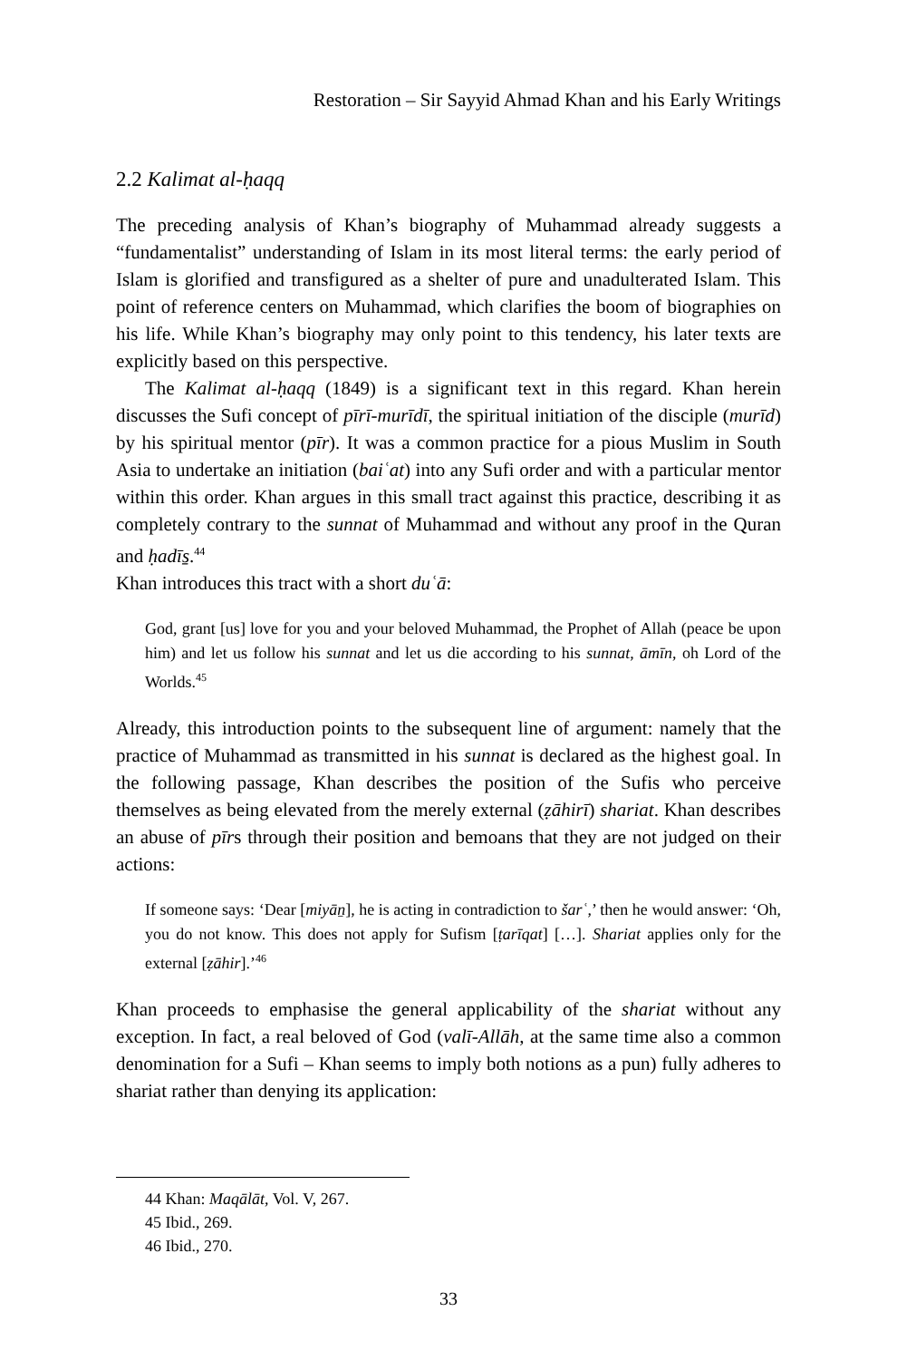Restoration – Sir Sayyid Ahmad Khan and his Early Writings
2.2 Kalimat al-ḥaqq
The preceding analysis of Khan’s biography of Muhammad already suggests a “fundamentalist” understanding of Islam in its most literal terms: the early period of Islam is glorified and transfigured as a shelter of pure and unadulterated Islam. This point of reference centers on Muhammad, which clarifies the boom of biographies on his life. While Khan’s biography may only point to this tendency, his later texts are explicitly based on this perspective.
The Kalimat al-ḥaqq (1849) is a significant text in this regard. Khan herein discusses the Sufi concept of pīrī-murīdī, the spiritual initiation of the disciple (murīd) by his spiritual mentor (pīr). It was a common practice for a pious Muslim in South Asia to undertake an initiation (baiʿat) into any Sufi order and with a particular mentor within this order. Khan argues in this small tract against this practice, describing it as completely contrary to the sunnat of Muhammad and without any proof in the Quran and ḥadīs̱.<sup>44</sup>
Khan introduces this tract with a short duʿā:
God, grant [us] love for you and your beloved Muhammad, the Prophet of Allah (peace be upon him) and let us follow his sunnat and let us die according to his sunnat, āmīn, oh Lord of the Worlds.<sup>45</sup>
Already, this introduction points to the subsequent line of argument: namely that the practice of Muhammad as transmitted in his sunnat is declared as the highest goal. In the following passage, Khan describes the position of the Sufis who perceive themselves as being elevated from the merely external (ẓāhirī) shariat. Khan describes an abuse of pīrs through their position and bemoans that they are not judged on their actions:
If someone says: ‘Dear [miyāṉ], he is acting in contradiction to šarʿ,’ then he would answer: ‘Oh, you do not know. This does not apply for Sufism [ṭarīqat] […]. Shariat applies only for the external [ẓāhir].’<sup>46</sup>
Khan proceeds to emphasise the general applicability of the shariat without any exception. In fact, a real beloved of God (valī-Allāh, at the same time also a common denomination for a Sufi – Khan seems to imply both notions as a pun) fully adheres to shariat rather than denying its application:
44 Khan: Maqālāt, Vol. V, 267.
45 Ibid., 269.
46 Ibid., 270.
33